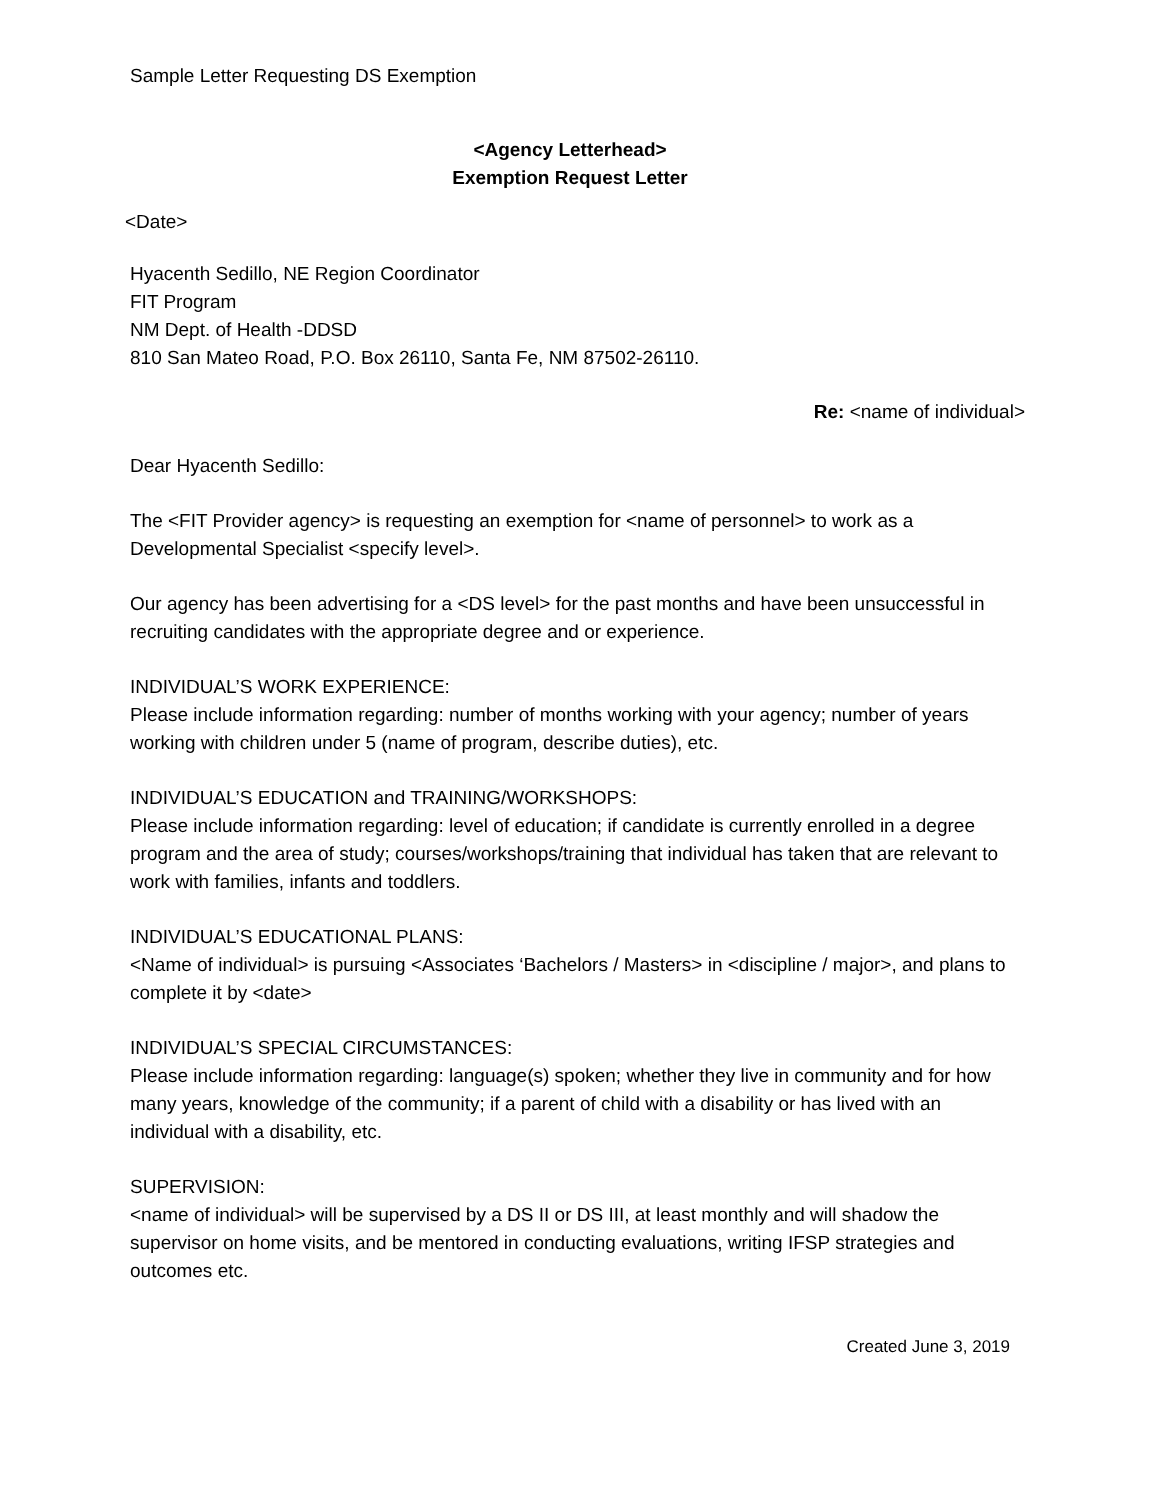Sample Letter Requesting DS Exemption
<Agency Letterhead>
Exemption Request Letter
<Date>
Hyacenth Sedillo, NE Region Coordinator
FIT Program
NM Dept. of Health -DDSD
810 San Mateo Road, P.O. Box 26110, Santa Fe, NM 87502-26110.
Re: <name of individual>
Dear Hyacenth Sedillo:
The <FIT Provider agency> is requesting an exemption for <name of personnel> to work as a Developmental Specialist <specify level>.
Our agency has been advertising for a <DS level> for the past months and have been unsuccessful in recruiting candidates with the appropriate degree and or experience.
INDIVIDUAL’S WORK EXPERIENCE:
Please include information regarding: number of months working with your agency; number of years working with children under 5 (name of program, describe duties), etc.
INDIVIDUAL’S EDUCATION and TRAINING/WORKSHOPS:
Please include information regarding: level of education; if candidate is currently enrolled in a degree program and the area of study; courses/workshops/training that individual has taken that are relevant to work with families, infants and toddlers.
INDIVIDUAL’S EDUCATIONAL PLANS:
<Name of individual> is pursuing <Associates ‘Bachelors / Masters> in <discipline / major>, and plans to complete it by <date>
INDIVIDUAL’S SPECIAL CIRCUMSTANCES:
Please include information regarding: language(s) spoken; whether they live in community and for how many years, knowledge of the community; if a parent of child with a disability or has lived with an individual with a disability, etc.
SUPERVISION:
<name of individual> will be supervised by a DS II or DS III, at least monthly and will shadow the supervisor on home visits, and be mentored in conducting evaluations, writing IFSP strategies and outcomes etc.
Created June 3, 2019